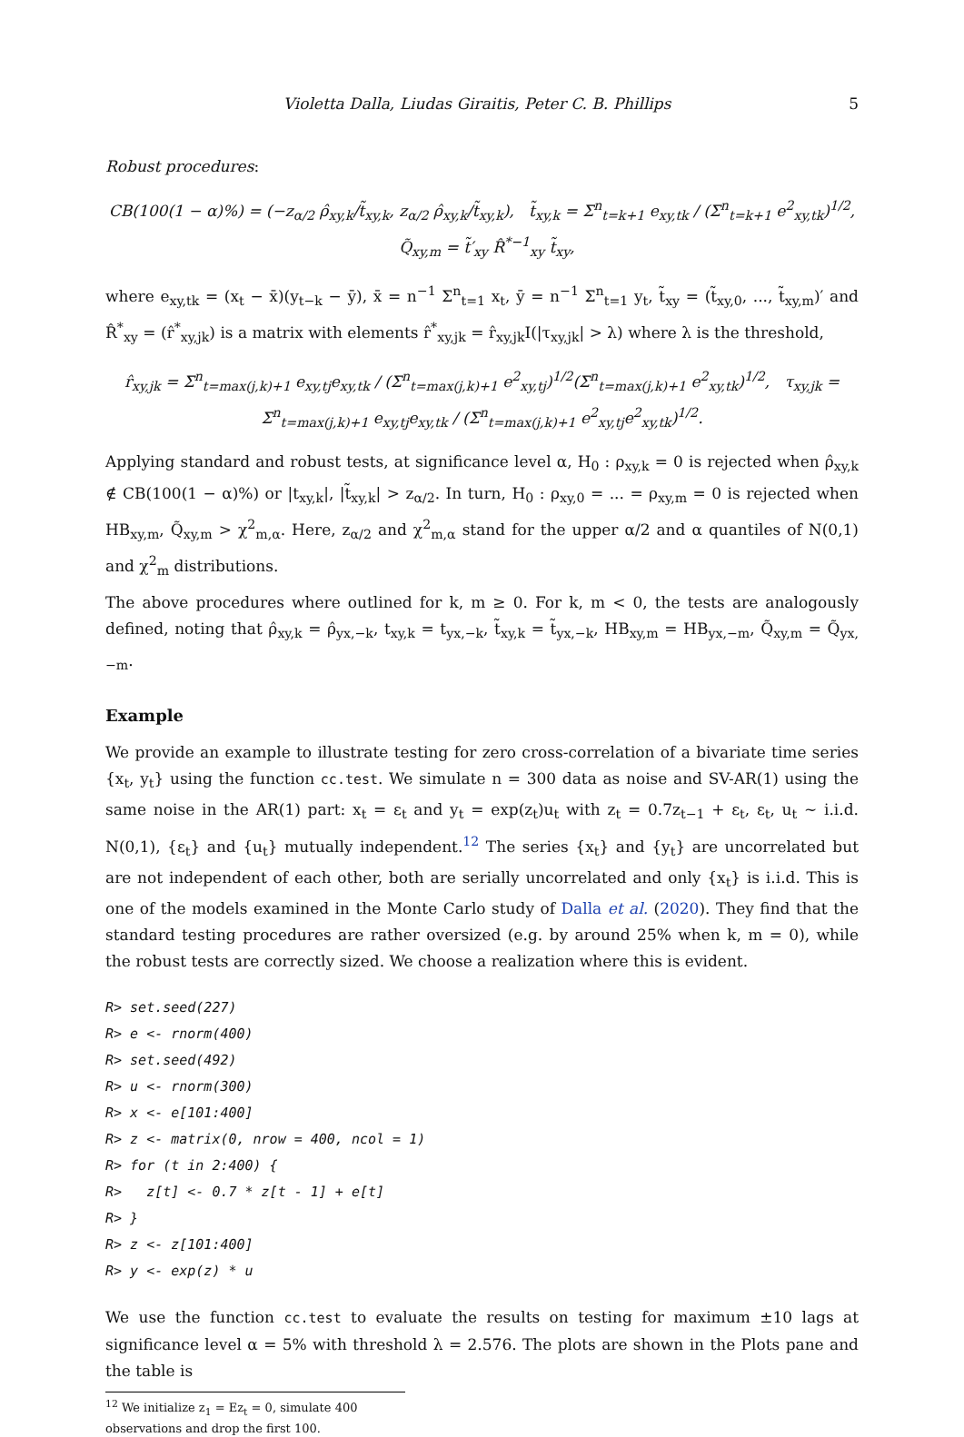Violetta Dalla, Liudas Giraitis, Peter C. B. Phillips 5
Robust procedures:
CB(100(1 − α)%) = (−z<sub>α/2</sub> ρ̂<sub>xy,k</sub>/t̃<sub>xy,k</sub>, z<sub>α/2</sub> ρ̂<sub>xy,k</sub>/t̃<sub>xy,k</sub>), t̃<sub>xy,k</sub> = Σ<sup>n</sup><sub>t=k+1</sub> e<sub>xy,tk</sub> / (Σ<sup>n</sup><sub>t=k+1</sub> e<sup>2</sup><sub>xy,tk</sub>)<sup>1/2</sup>, Q̃<sub>xy,m</sub> = t̃′<sub>xy</sub> R̂<sup>*−1</sup><sub>xy</sub> t̃<sub>xy</sub>,
where e<sub>xy,tk</sub> = (x<sub>t</sub> − x̄)(y<sub>t−k</sub> − ȳ), x̄ = n<sup>−1</sup> Σ<sup>n</sup><sub>t=1</sub> x<sub>t</sub>, ȳ = n<sup>−1</sup> Σ<sup>n</sup><sub>t=1</sub> y<sub>t</sub>, t̃<sub>xy</sub> = (t̃<sub>xy,0</sub>, ..., t̃<sub>xy,m</sub>)′ and R̂<sup>*</sup><sub>xy</sub> = (r̂<sup>*</sup><sub>xy,jk</sub>) is a matrix with elements r̂<sup>*</sup><sub>xy,jk</sub> = r̂<sub>xy,jk</sub>I(|τ<sub>xy,jk</sub>| > λ) where λ is the threshold,
r̂<sub>xy,jk</sub> = Σ<sup>n</sup><sub>t=max(j,k)+1</sub> e<sub>xy,tj</sub>e<sub>xy,tk</sub> / (Σ<sup>n</sup><sub>t=max(j,k)+1</sub> e<sup>2</sup><sub>xy,tj</sub>)<sup>1/2</sup>(Σ<sup>n</sup><sub>t=max(j,k)+1</sub> e<sup>2</sup><sub>xy,tk</sub>)<sup>1/2</sup>, τ<sub>xy,jk</sub> = Σ<sup>n</sup><sub>t=max(j,k)+1</sub> e<sub>xy,tj</sub>e<sub>xy,tk</sub> / (Σ<sup>n</sup><sub>t=max(j,k)+1</sub> e<sup>2</sup><sub>xy,tj</sub>e<sup>2</sup><sub>xy,tk</sub>)<sup>1/2</sup>.
Applying standard and robust tests, at significance level α, H<sub>0</sub> : ρ<sub>xy,k</sub> = 0 is rejected when ρ̂<sub>xy,k</sub> ∉ CB(100(1 − α)%) or |t<sub>xy,k</sub>|, |t̃<sub>xy,k</sub>| > z<sub>α/2</sub>. In turn, H<sub>0</sub> : ρ<sub>xy,0</sub> = ... = ρ<sub>xy,m</sub> = 0 is rejected when HB<sub>xy,m</sub>, Q̃<sub>xy,m</sub> > χ<sup>2</sup><sub>m,α</sub>. Here, z<sub>α/2</sub> and χ<sup>2</sup><sub>m,α</sub> stand for the upper α/2 and α quantiles of N(0,1) and χ<sup>2</sup><sub>m</sub> distributions.
The above procedures where outlined for k, m ≥ 0. For k, m < 0, the tests are analogously defined, noting that ρ̂<sub>xy,k</sub> = ρ̂<sub>yx,−k</sub>, t<sub>xy,k</sub> = t<sub>yx,−k</sub>, t̃<sub>xy,k</sub> = t̃<sub>yx,−k</sub>, HB<sub>xy,m</sub> = HB<sub>yx,−m</sub>, Q̃<sub>xy,m</sub> = Q̃<sub>yx,−m</sub>.
Example
We provide an example to illustrate testing for zero cross-correlation of a bivariate time series {x<sub>t</sub>, y<sub>t</sub>} using the function cc.test. We simulate n = 300 data as noise and SV-AR(1) using the same noise in the AR(1) part: x<sub>t</sub> = ε<sub>t</sub> and y<sub>t</sub> = exp(z<sub>t</sub>)u<sub>t</sub> with z<sub>t</sub> = 0.7z<sub>t−1</sub> + ε<sub>t</sub>, ε<sub>t</sub>, u<sub>t</sub> ∼ i.i.d. N(0,1), {ε<sub>t</sub>} and {u<sub>t</sub>} mutually independent.<sup>12</sup> The series {x<sub>t</sub>} and {y<sub>t</sub>} are uncorrelated but are not independent of each other, both are serially uncorrelated and only {x<sub>t</sub>} is i.i.d. This is one of the models examined in the Monte Carlo study of Dalla et al. (2020). They find that the standard testing procedures are rather oversized (e.g. by around 25% when k, m = 0), while the robust tests are correctly sized. We choose a realization where this is evident.
R> set.seed(227)
R> e <- rnorm(400)
R> set.seed(492)
R> u <- rnorm(300)
R> x <- e[101:400]
R> z <- matrix(0, nrow = 400, ncol = 1)
R> for (t in 2:400) {
R>   z[t] <- 0.7 * z[t - 1] + e[t]
R> }
R> z <- z[101:400]
R> y <- exp(z) * u
We use the function cc.test to evaluate the results on testing for maximum ±10 lags at significance level α = 5% with threshold λ = 2.576. The plots are shown in the Plots pane and the table is
<sup>12</sup> We initialize z<sub>1</sub> = Ez<sub>t</sub> = 0, simulate 400 observations and drop the first 100.